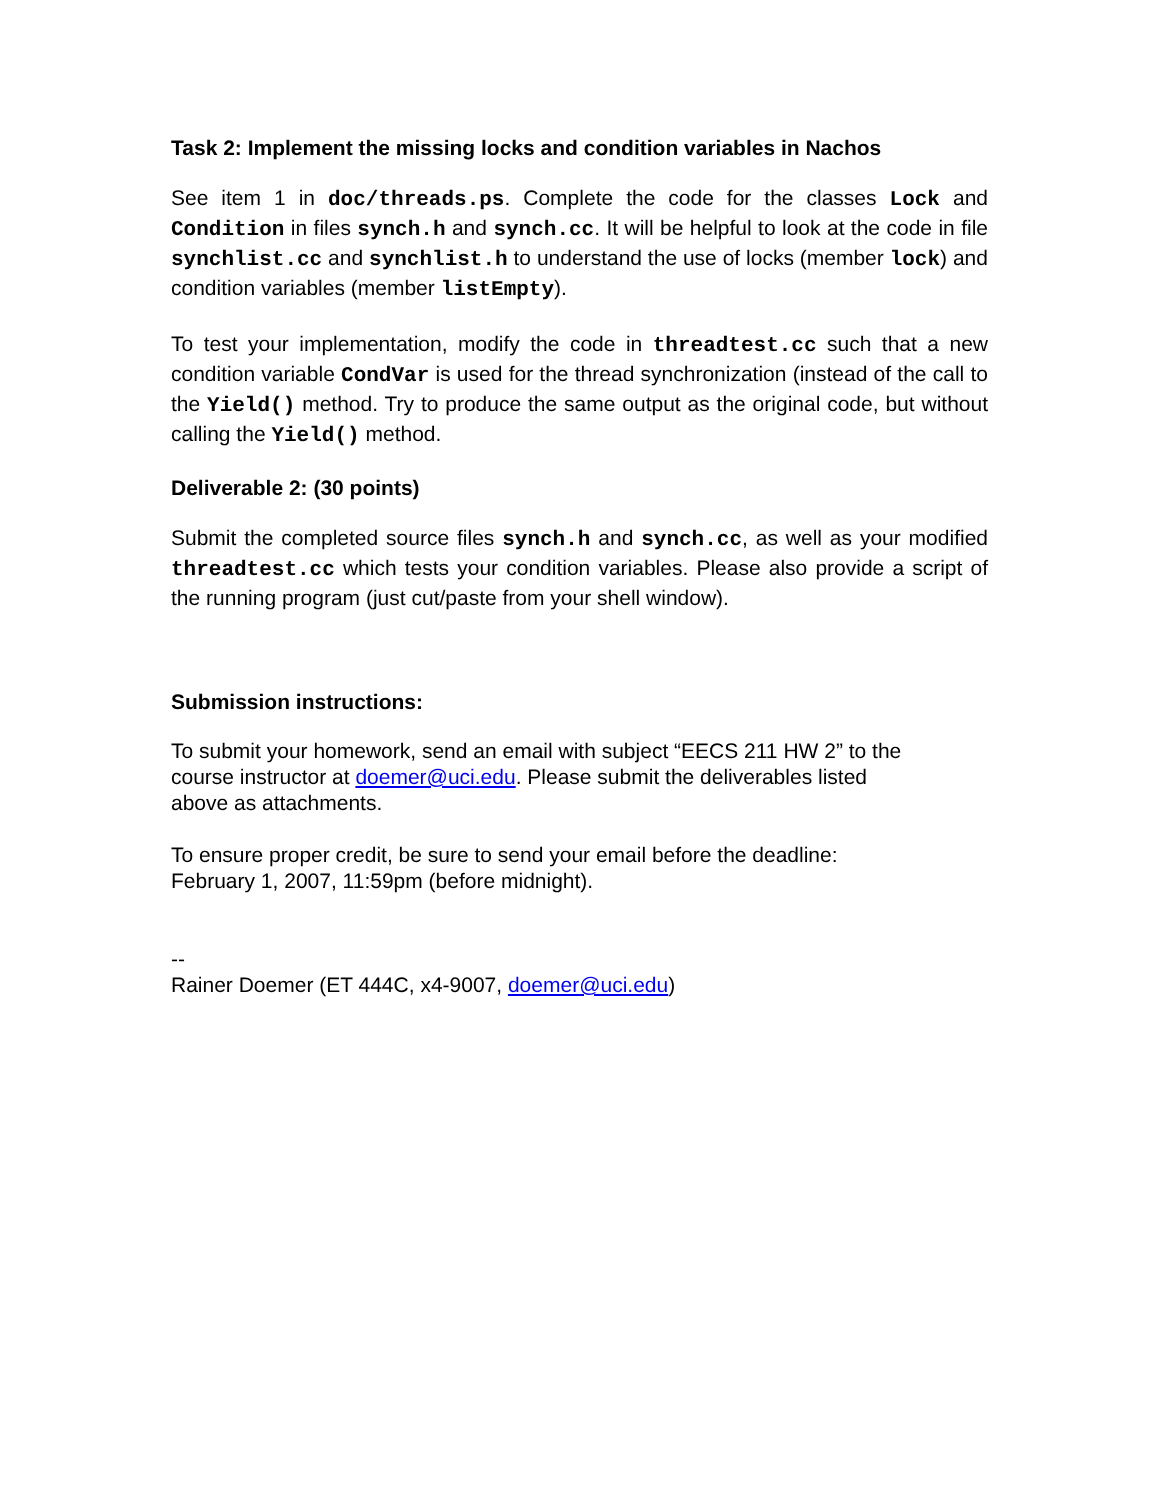Task 2: Implement the missing locks and condition variables in Nachos
See item 1 in doc/threads.ps. Complete the code for the classes Lock and Condition in files synch.h and synch.cc. It will be helpful to look at the code in file synchlist.cc and synchlist.h to understand the use of locks (member lock) and condition variables (member listEmpty).
To test your implementation, modify the code in threadtest.cc such that a new condition variable CondVar is used for the thread synchronization (instead of the call to the Yield() method. Try to produce the same output as the original code, but without calling the Yield() method.
Deliverable 2: (30 points)
Submit the completed source files synch.h and synch.cc, as well as your modified threadtest.cc which tests your condition variables. Please also provide a script of the running program (just cut/paste from your shell window).
Submission instructions:
To submit your homework, send an email with subject “EECS 211 HW 2” to the
course instructor at doemer@uci.edu. Please submit the deliverables listed
above as attachments.
To ensure proper credit, be sure to send your email before the deadline:
February 1, 2007, 11:59pm (before midnight).
--
Rainer Doemer (ET 444C, x4-9007, doemer@uci.edu)